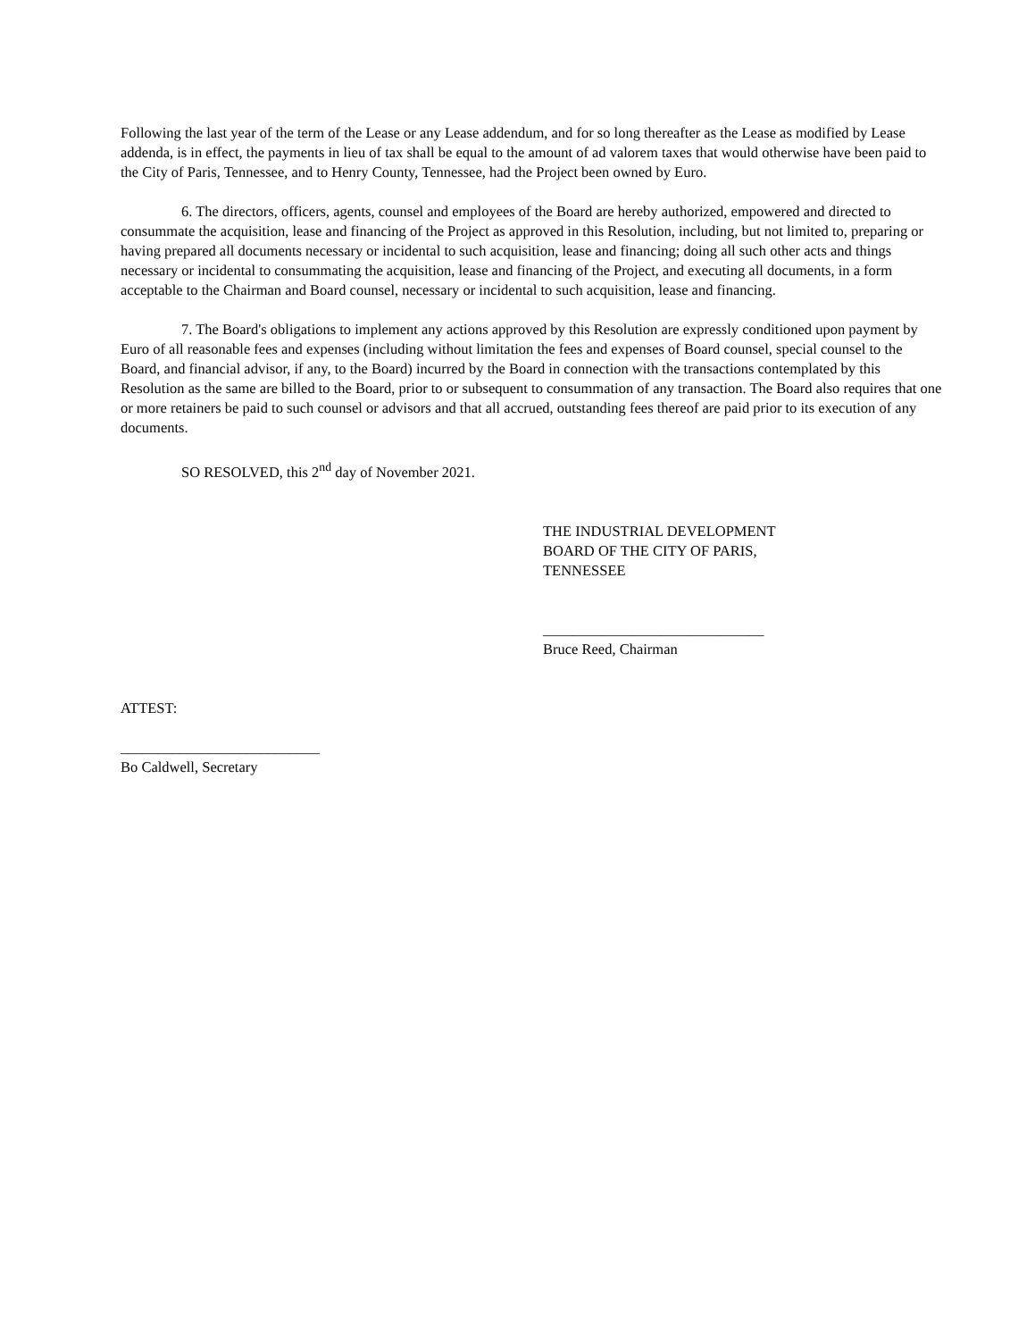Following the last year of the term of the Lease or any Lease addendum, and for so long thereafter as the Lease as modified by Lease addenda, is in effect, the payments in lieu of tax shall be equal to the amount of ad valorem taxes that would otherwise have been paid to the City of Paris, Tennessee, and to Henry County, Tennessee, had the Project been owned by Euro.
6. The directors, officers, agents, counsel and employees of the Board are hereby authorized, empowered and directed to consummate the acquisition, lease and financing of the Project as approved in this Resolution, including, but not limited to, preparing or having prepared all documents necessary or incidental to such acquisition, lease and financing; doing all such other acts and things necessary or incidental to consummating the acquisition, lease and financing of the Project, and executing all documents, in a form acceptable to the Chairman and Board counsel, necessary or incidental to such acquisition, lease and financing.
7. The Board's obligations to implement any actions approved by this Resolution are expressly conditioned upon payment by Euro of all reasonable fees and expenses (including without limitation the fees and expenses of Board counsel, special counsel to the Board, and financial advisor, if any, to the Board) incurred by the Board in connection with the transactions contemplated by this Resolution as the same are billed to the Board, prior to or subsequent to consummation of any transaction. The Board also requires that one or more retainers be paid to such counsel or advisors and that all accrued, outstanding fees thereof are paid prior to its execution of any documents.
SO RESOLVED, this 2<sup>nd</sup> day of November 2021.
THE INDUSTRIAL DEVELOPMENT
BOARD OF THE CITY OF PARIS,
TENNESSEE
______________________________
Bruce Reed, Chairman
ATTEST:
___________________________
Bo Caldwell, Secretary